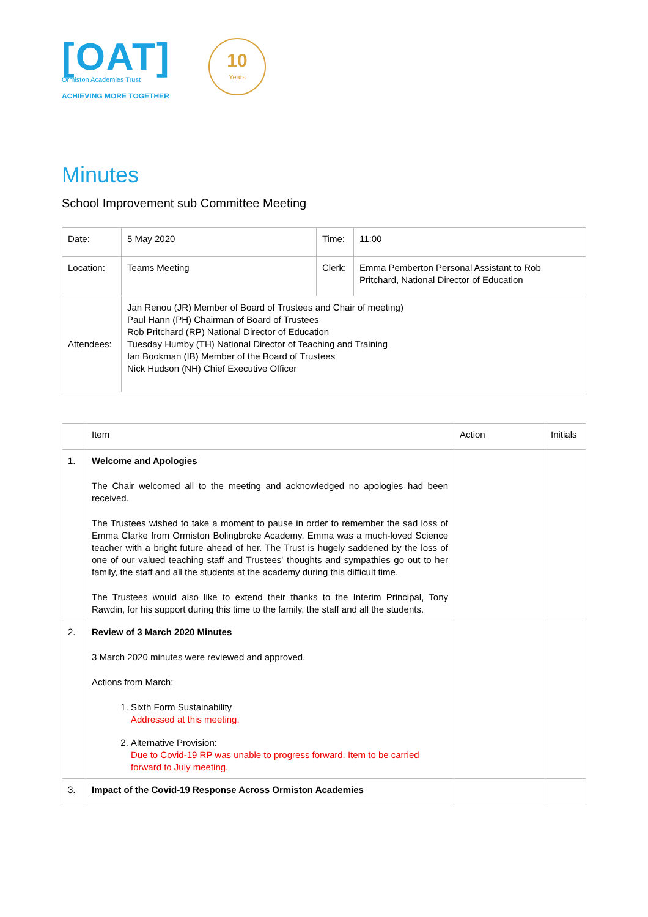[OAT]
Ormiston Academies Trust
ACHIEVING MORE TOGETHER
10
Years
Minutes
School Improvement sub Committee Meeting
| Date: | 5 May 2020 | Time: | 11:00 |
| Location: | Teams Meeting | Clerk: | Emma Pemberton Personal Assistant to Rob Pritchard, National Director of Education |
| Attendees: | Jan Renou (JR) Member of Board of Trustees and Chair of meeting) Paul Hann (PH) Chairman of Board of Trustees Rob Pritchard (RP) National Director of Education Tuesday Humby (TH) National Director of Teaching and Training Ian Bookman (IB) Member of the Board of Trustees Nick Hudson (NH) Chief Executive Officer | | |
| | Item | Action | Initials |
| --- | --- | --- | --- |
| 1. | Welcome and Apologies The Chair welcomed all to the meeting and acknowledged no apologies had been received. The Trustees wished to take a moment to pause in order to remember the sad loss of Emma Clarke from Ormiston Bolingbroke Academy. Emma was a much-loved Science teacher with a bright future ahead of her. The Trust is hugely saddened by the loss of one of our valued teaching staff and Trustees' thoughts and sympathies go out to her family, the staff and all the students at the academy during this difficult time. The Trustees would also like to extend their thanks to the Interim Principal, Tony Rawdin, for his support during this time to the family, the staff and all the students. | | |
| 2. | Review of 3 March 2020 Minutes 3 March 2020 minutes were reviewed and approved. Actions from March: 1. Sixth Form Sustainability Addressed at this meeting. 2. Alternative Provision: Due to Covid-19 RP was unable to progress forward. Item to be carried forward to July meeting. | | |
| 3. | Impact of the Covid-19 Response Across Ormiston Academies | | |